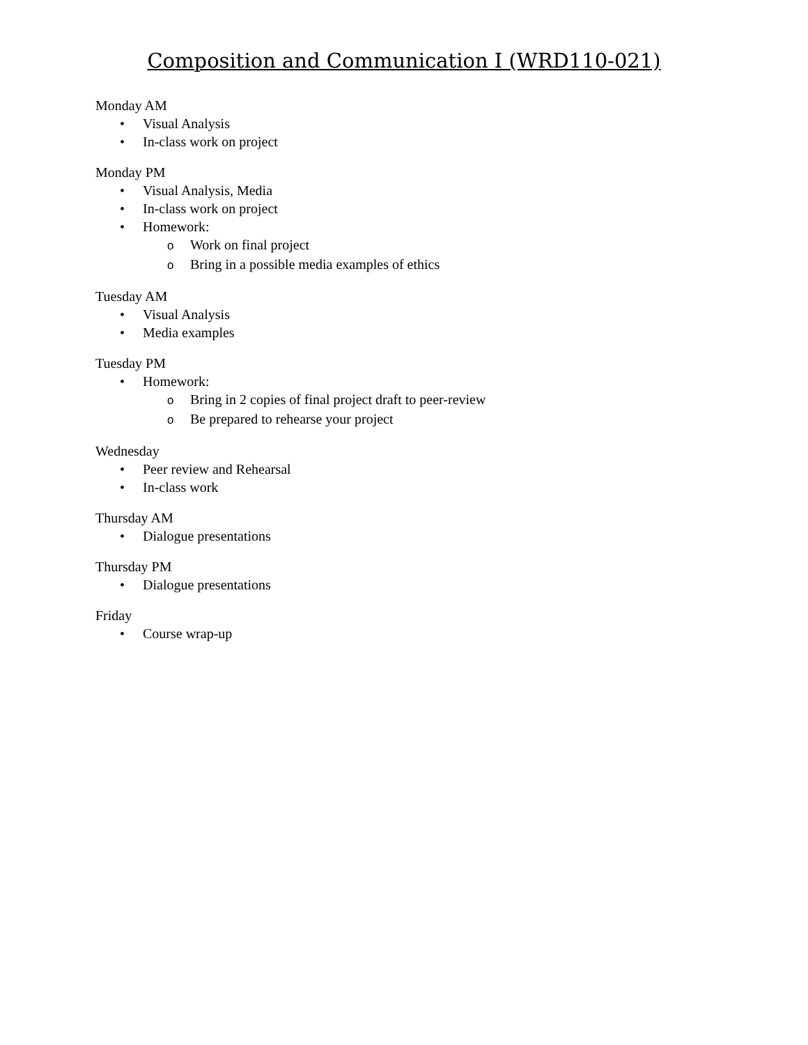Composition and Communication I (WRD110-021)
Monday AM
• Visual Analysis
• In-class work on project
Monday PM
• Visual Analysis, Media
• In-class work on project
• Homework:
o Work on final project
o Bring in a possible media examples of ethics
Tuesday AM
• Visual Analysis
• Media examples
Tuesday PM
• Homework:
o Bring in 2 copies of final project draft to peer-review
o Be prepared to rehearse your project
Wednesday
• Peer review and Rehearsal
• In-class work
Thursday AM
• Dialogue presentations
Thursday PM
• Dialogue presentations
Friday
• Course wrap-up